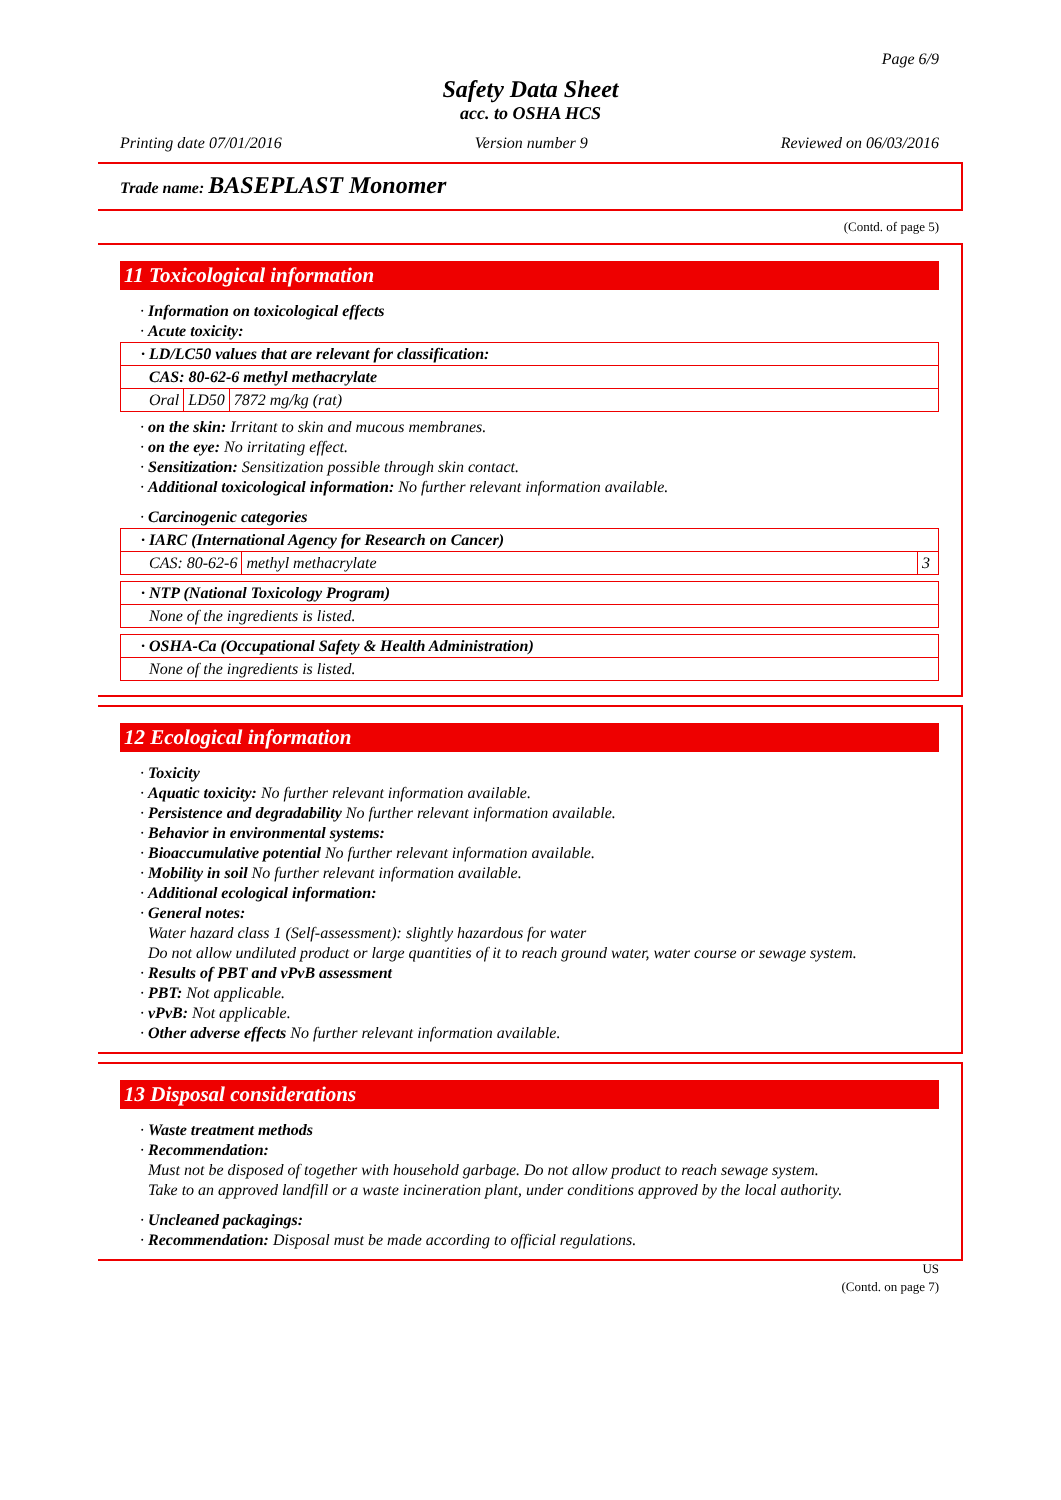Page 6/9
Safety Data Sheet
acc. to OSHA HCS
Printing date 07/01/2016 Version number 9 Reviewed on 06/03/2016
Trade name: BASEPLAST Monomer
(Contd. of page 5)
11 Toxicological information
· Information on toxicological effects
· Acute toxicity:
| · LD/LC50 values that are relevant for classification: | | |
| CAS: 80-62-6 methyl methacrylate | | |
| Oral | LD50 | 7872 mg/kg (rat) |
· on the skin: Irritant to skin and mucous membranes.
· on the eye: No irritating effect.
· Sensitization: Sensitization possible through skin contact.
· Additional toxicological information: No further relevant information available.
· Carcinogenic categories
| · IARC (International Agency for Research on Cancer) | | |
| CAS: 80-62-6 | methyl methacrylate | 3 |
| · NTP (National Toxicology Program) |
| None of the ingredients is listed. |
| · OSHA-Ca (Occupational Safety & Health Administration) |
| None of the ingredients is listed. |
12 Ecological information
· Toxicity
· Aquatic toxicity: No further relevant information available.
· Persistence and degradability No further relevant information available.
· Behavior in environmental systems:
· Bioaccumulative potential No further relevant information available.
· Mobility in soil No further relevant information available.
· Additional ecological information:
· General notes:
Water hazard class 1 (Self-assessment): slightly hazardous for water
Do not allow undiluted product or large quantities of it to reach ground water, water course or sewage system.
· Results of PBT and vPvB assessment
· PBT: Not applicable.
· vPvB: Not applicable.
· Other adverse effects No further relevant information available.
13 Disposal considerations
· Waste treatment methods
· Recommendation:
Must not be disposed of together with household garbage. Do not allow product to reach sewage system.
Take to an approved landfill or a waste incineration plant, under conditions approved by the local authority.
· Uncleaned packagings:
· Recommendation: Disposal must be made according to official regulations.
US
(Contd. on page 7)